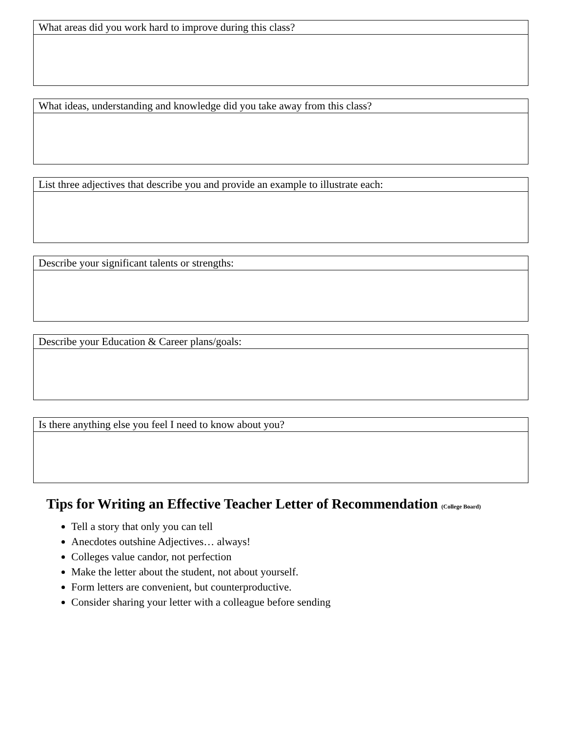| What areas did you work hard to improve during this class? |
| What ideas, understanding and knowledge did you take away from this class? |
| List three adjectives that describe you and provide an example to illustrate each: |
| Describe your significant talents or strengths: |
| Describe your Education & Career plans/goals: |
| Is there anything else you feel I need to know about you? |
Tips for Writing an Effective Teacher Letter of Recommendation (College Board)
Tell a story that only you can tell
Anecdotes outshine Adjectives… always!
Colleges value candor, not perfection
Make the letter about the student, not about yourself.
Form letters are convenient, but counterproductive.
Consider sharing your letter with a colleague before sending